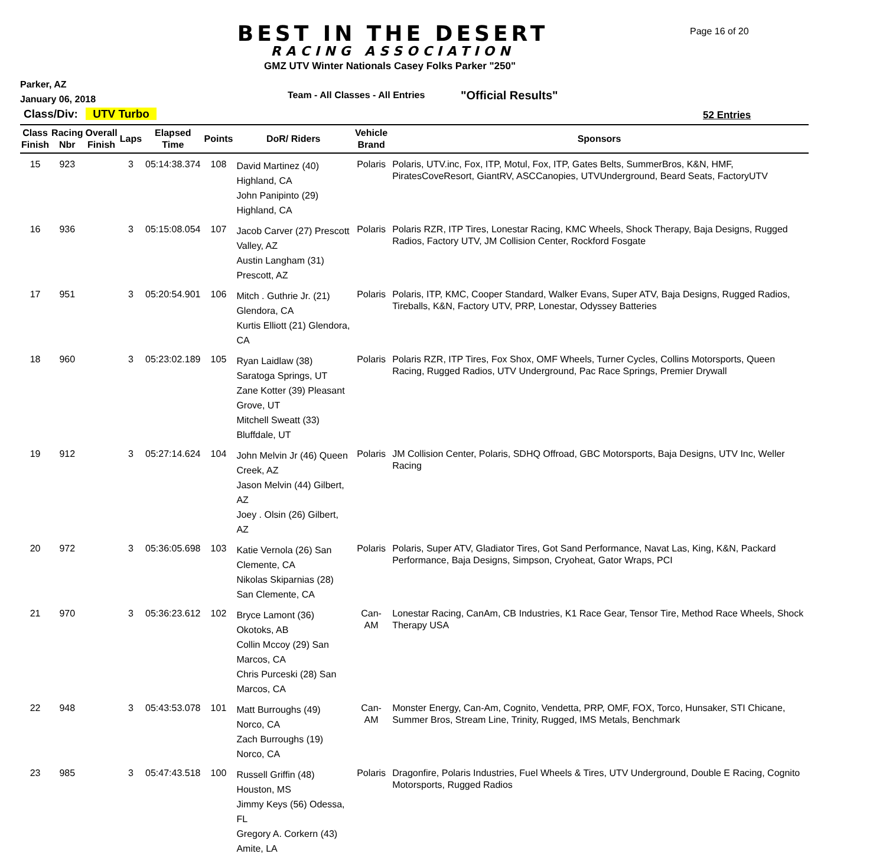BEST IN THE DESERT
RACING ASSOCIATION
Page 16 of 20
GMZ UTV Winter Nationals Casey Folks Parker "250"
Parker, AZ
January 06, 2018
Team - All Classes - All Entries
"Official Results"
Class/Div: UTV Turbo 52 Entries
| Class Finish | Racing Nbr | Overall Finish | Laps | Elapsed Time | Points | DoR/ Riders | Vehicle Brand | Sponsors |
| --- | --- | --- | --- | --- | --- | --- | --- | --- |
| 15 | 923 | | 3 | 05:14:38.374 | 108 | David Martinez (40) Highland, CA John Panipinto (29) Highland, CA | Polaris | Polaris, UTV.inc, Fox, ITP, Motul, Fox, ITP, Gates Belts, SummerBros, K&N, HMF, PiratesCoveResort, GiantRV, ASCCanopies, UTVUnderground, Beard Seats, FactoryUTV |
| 16 | 936 | | 3 | 05:15:08.054 | 107 | Jacob Carver (27) Prescott Valley, AZ Austin Langham (31) Prescott, AZ | Polaris | Polaris RZR, ITP Tires, Lonestar Racing, KMC Wheels, Shock Therapy, Baja Designs, Rugged Radios, Factory UTV, JM Collision Center, Rockford Fosgate |
| 17 | 951 | | 3 | 05:20:54.901 | 106 | Mitch . Guthrie Jr. (21) Glendora, CA Kurtis Elliott (21) Glendora, CA | Polaris | Polaris, ITP, KMC, Cooper Standard, Walker Evans, Super ATV, Baja Designs, Rugged Radios, Tireballs, K&N, Factory UTV, PRP, Lonestar, Odyssey Batteries |
| 18 | 960 | | 3 | 05:23:02.189 | 105 | Ryan Laidlaw (38) Saratoga Springs, UT Zane Kotter (39) Pleasant Grove, UT Mitchell Sweatt (33) Bluffdale, UT | Polaris | Polaris RZR, ITP Tires, Fox Shox, OMF Wheels, Turner Cycles, Collins Motorsports, Queen Racing, Rugged Radios, UTV Underground, Pac Race Springs, Premier Drywall |
| 19 | 912 | | 3 | 05:27:14.624 | 104 | John Melvin Jr (46) Queen Creek, AZ Jason Melvin (44) Gilbert, AZ Joey . Olsin (26) Gilbert, AZ | Polaris | JM Collision Center, Polaris, SDHQ Offroad, GBC Motorsports, Baja Designs, UTV Inc, Weller Racing |
| 20 | 972 | | 3 | 05:36:05.698 | 103 | Katie Vernola (26) San Clemente, CA Nikolas Skiparnias (28) San Clemente, CA | Polaris | Polaris, Super ATV, Gladiator Tires, Got Sand Performance, Navat Las, King, K&N, Packard Performance, Baja Designs, Simpson, Cryoheat, Gator Wraps, PCI |
| 21 | 970 | | 3 | 05:36:23.612 | 102 | Bryce Lamont (36) Okotoks, AB Collin Mccoy (29) San Marcos, CA Chris Purceski (28) San Marcos, CA | Can-AM | Lonestar Racing, CanAm, CB Industries, K1 Race Gear, Tensor Tire, Method Race Wheels, Shock Therapy USA |
| 22 | 948 | | 3 | 05:43:53.078 | 101 | Matt Burroughs (49) Norco, CA Zach Burroughs (19) Norco, CA | Can-AM | Monster Energy, Can-Am, Cognito, Vendetta, PRP, OMF, FOX, Torco, Hunsaker, STI Chicane, Summer Bros, Stream Line, Trinity, Rugged, IMS Metals, Benchmark |
| 23 | 985 | | 3 | 05:47:43.518 | 100 | Russell Griffin (48) Houston, MS Jimmy Keys (56) Odessa, FL Gregory A. Corkern (43) Amite, LA | Polaris | Dragonfire, Polaris Industries, Fuel Wheels & Tires, UTV Underground, Double E Racing, Cognito Motorsports, Rugged Radios |